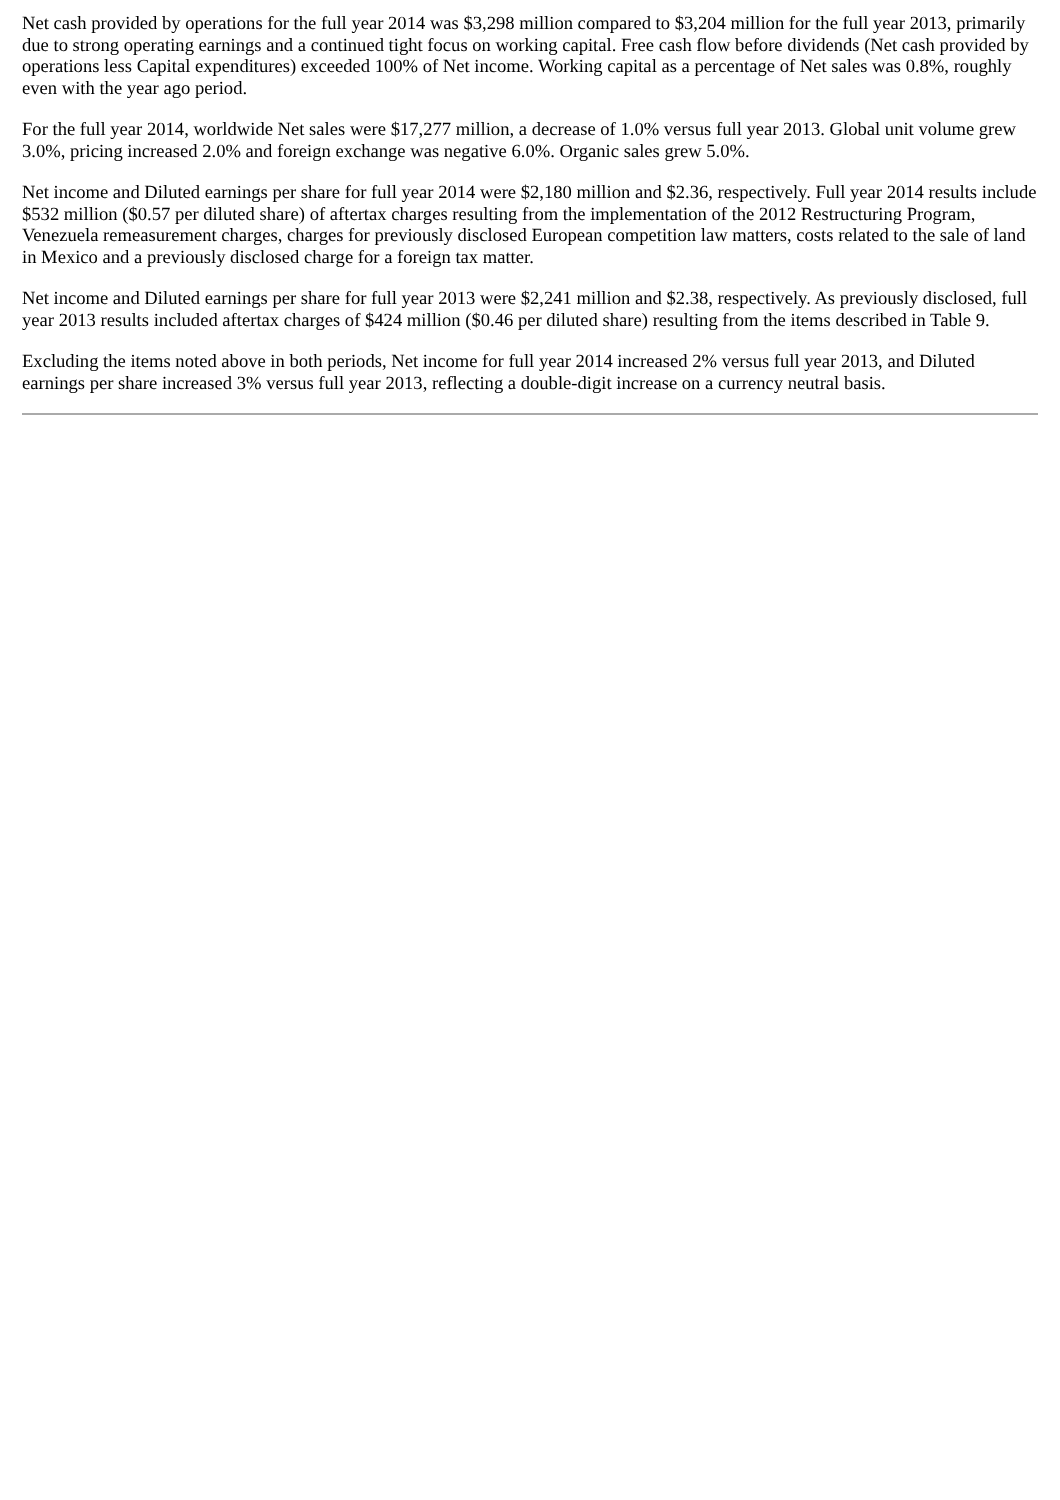Net cash provided by operations for the full year 2014 was $3,298 million compared to $3,204 million for the full year 2013, primarily due to strong operating earnings and a continued tight focus on working capital. Free cash flow before dividends (Net cash provided by operations less Capital expenditures) exceeded 100% of Net income. Working capital as a percentage of Net sales was 0.8%, roughly even with the year ago period.
For the full year 2014, worldwide Net sales were $17,277 million, a decrease of 1.0% versus full year 2013. Global unit volume grew 3.0%, pricing increased 2.0% and foreign exchange was negative 6.0%. Organic sales grew 5.0%.
Net income and Diluted earnings per share for full year 2014 were $2,180 million and $2.36, respectively. Full year 2014 results include $532 million ($0.57 per diluted share) of aftertax charges resulting from the implementation of the 2012 Restructuring Program, Venezuela remeasurement charges, charges for previously disclosed European competition law matters, costs related to the sale of land in Mexico and a previously disclosed charge for a foreign tax matter.
Net income and Diluted earnings per share for full year 2013 were $2,241 million and $2.38, respectively. As previously disclosed, full year 2013 results included aftertax charges of $424 million ($0.46 per diluted share) resulting from the items described in Table 9.
Excluding the items noted above in both periods, Net income for full year 2014 increased 2% versus full year 2013, and Diluted earnings per share increased 3% versus full year 2013, reflecting a double-digit increase on a currency neutral basis.